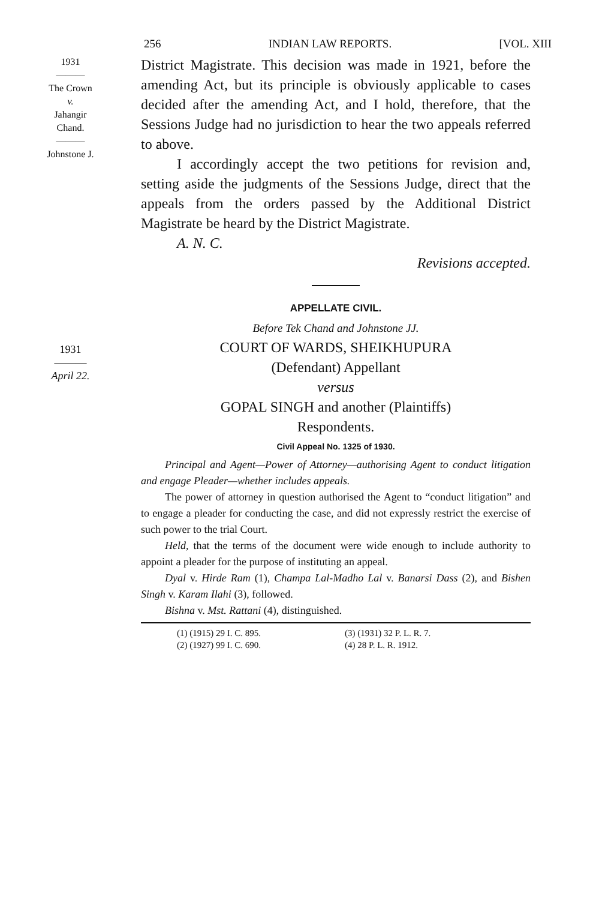256 INDIAN LAW REPORTS. [VOL. XIII
1931
———
The Crown
v.
Jahangir
Chand.
———
Johnstone J.
District Magistrate. This decision was made in 1921, before the amending Act, but its principle is obviously applicable to cases decided after the amending Act, and I hold, therefore, that the Sessions Judge had no jurisdiction to hear the two appeals referred to above.
I accordingly accept the two petitions for revision and, setting aside the judgments of the Sessions Judge, direct that the appeals from the orders passed by the Additional District Magistrate be heard by the District Magistrate.
A. N. C.
Revisions accepted.
APPELLATE CIVIL.
Before Tek Chand and Johnstone JJ.
1931
———
April 22.
COURT OF WARDS, SHEIKHUPURA
(Defendant) Appellant
versus
GOPAL SINGH and another (Plaintiffs)
Respondents.
Civil Appeal No. 1325 of 1930.
Principal and Agent—Power of Attorney—authorising Agent to conduct litigation and engage Pleader—whether includes appeals.
The power of attorney in question authorised the Agent to “conduct litigation” and to engage a pleader for conducting the case, and did not expressly restrict the exercise of such power to the trial Court.
Held, that the terms of the document were wide enough to include authority to appoint a pleader for the purpose of instituting an appeal.
Dyal v. Hirde Ram (1), Champa Lal-Madho Lal v. Banarsi Dass (2), and Bishen Singh v. Karam Ilahi (3), followed.
Bishna v. Mst. Rattani (4), distinguished.
(1) (1915) 29 I. C. 895.
(2) (1927) 99 I. C. 690.
(3) (1931) 32 P. L. R. 7.
(4) 28 P. L. R. 1912.